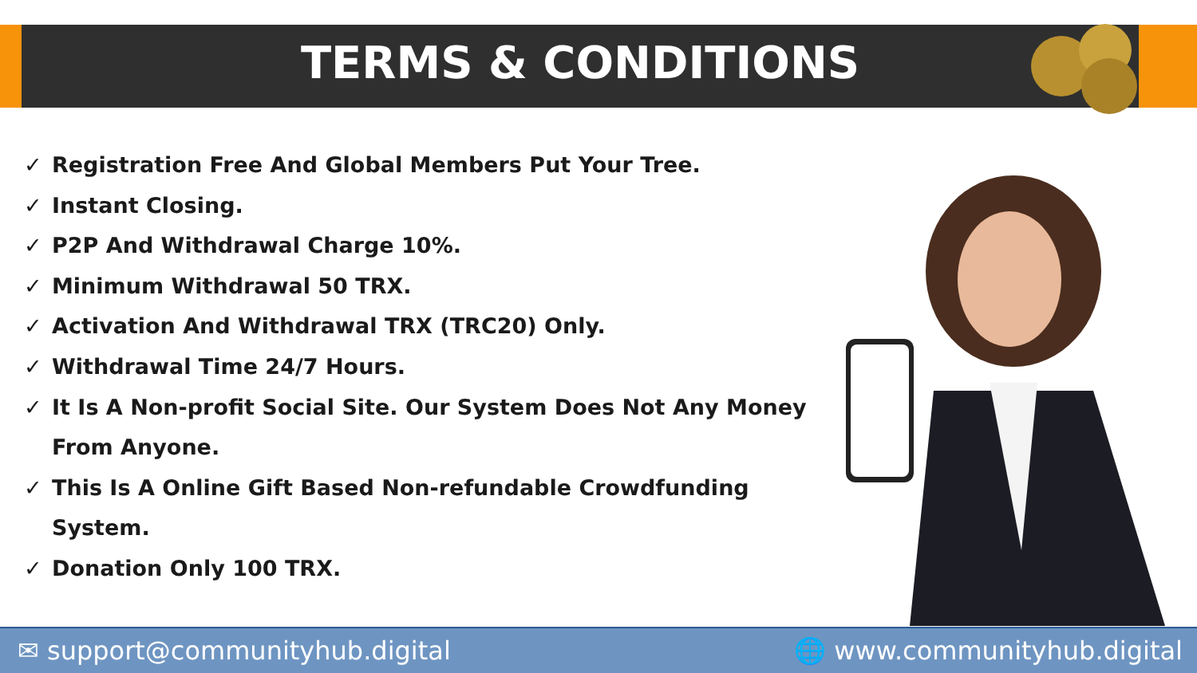TERMS & CONDITIONS
✓ Registration Free And Global Members Put Your Tree.
✓ Instant Closing.
✓ P2P And Withdrawal Charge 10%.
✓ Minimum Withdrawal 50 TRX.
✓ Activation And Withdrawal TRX (TRC20) Only.
✓ Withdrawal Time 24/7 Hours.
✓ It Is A Non-profit Social Site. Our System Does Not Any Money From Anyone.
✓ This Is A Online Gift Based Non-refundable Crowdfunding System.
✓ Donation Only 100 TRX.
✉ support@communityhub.digital 🌐 www.communityhub.digital